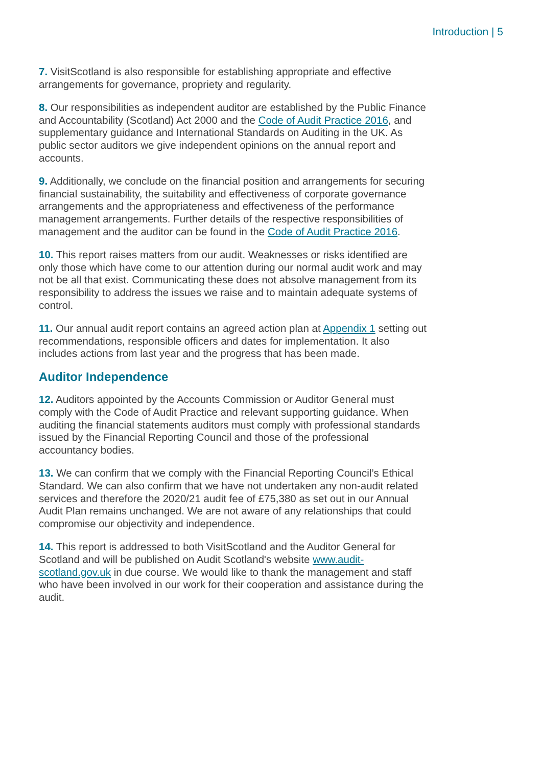Introduction | 5
7. VisitScotland is also responsible for establishing appropriate and effective arrangements for governance, propriety and regularity.
8. Our responsibilities as independent auditor are established by the Public Finance and Accountability (Scotland) Act 2000 and the Code of Audit Practice 2016, and supplementary guidance and International Standards on Auditing in the UK. As public sector auditors we give independent opinions on the annual report and accounts.
9. Additionally, we conclude on the financial position and arrangements for securing financial sustainability, the suitability and effectiveness of corporate governance arrangements and the appropriateness and effectiveness of the performance management arrangements. Further details of the respective responsibilities of management and the auditor can be found in the Code of Audit Practice 2016.
10. This report raises matters from our audit. Weaknesses or risks identified are only those which have come to our attention during our normal audit work and may not be all that exist. Communicating these does not absolve management from its responsibility to address the issues we raise and to maintain adequate systems of control.
11. Our annual audit report contains an agreed action plan at Appendix 1 setting out recommendations, responsible officers and dates for implementation. It also includes actions from last year and the progress that has been made.
Auditor Independence
12. Auditors appointed by the Accounts Commission or Auditor General must comply with the Code of Audit Practice and relevant supporting guidance. When auditing the financial statements auditors must comply with professional standards issued by the Financial Reporting Council and those of the professional accountancy bodies.
13. We can confirm that we comply with the Financial Reporting Council’s Ethical Standard. We can also confirm that we have not undertaken any non-audit related services and therefore the 2020/21 audit fee of £75,380 as set out in our Annual Audit Plan remains unchanged. We are not aware of any relationships that could compromise our objectivity and independence.
14. This report is addressed to both VisitScotland and the Auditor General for Scotland and will be published on Audit Scotland's website www.audit-scotland.gov.uk in due course. We would like to thank the management and staff who have been involved in our work for their cooperation and assistance during the audit.